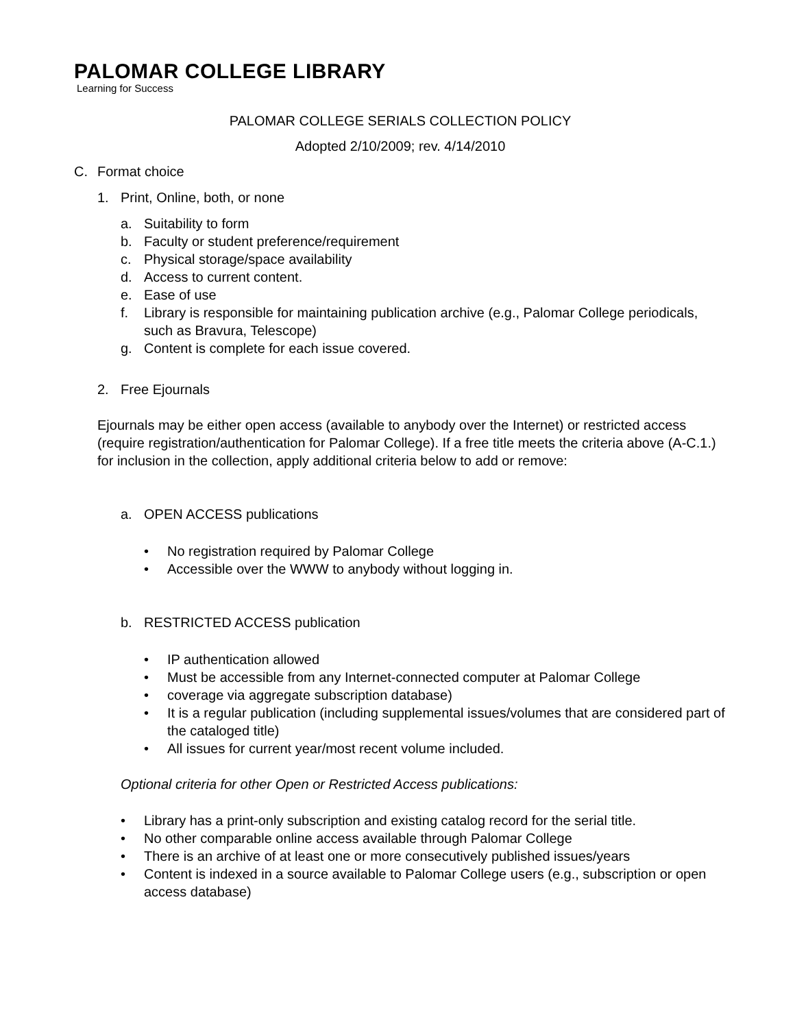PALOMAR COLLEGE LIBRARY
Learning for Success
PALOMAR COLLEGE SERIALS COLLECTION POLICY
Adopted 2/10/2009; rev. 4/14/2010
C. Format choice
1. Print, Online, both, or none
a. Suitability to form
b. Faculty or student preference/requirement
c. Physical storage/space availability
d. Access to current content.
e. Ease of use
f. Library is responsible for maintaining publication archive (e.g., Palomar College periodicals, such as Bravura, Telescope)
g. Content is complete for each issue covered.
2. Free Ejournals
Ejournals may be either open access (available to anybody over the Internet) or restricted access (require registration/authentication for Palomar College). If a free title meets the criteria above (A-C.1.) for inclusion in the collection, apply additional criteria below to add or remove:
a. OPEN ACCESS publications
• No registration required by Palomar College
• Accessible over the WWW to anybody without logging in.
b. RESTRICTED ACCESS publication
• IP authentication allowed
• Must be accessible from any Internet-connected computer at Palomar College
• coverage via aggregate subscription database)
• It is a regular publication (including supplemental issues/volumes that are considered part of the cataloged title)
• All issues for current year/most recent volume included.
Optional criteria for other Open or Restricted Access publications:
• Library has a print-only subscription and existing catalog record for the serial title.
• No other comparable online access available through Palomar College
• There is an archive of at least one or more consecutively published issues/years
• Content is indexed in a source available to Palomar College users (e.g., subscription or open access database)